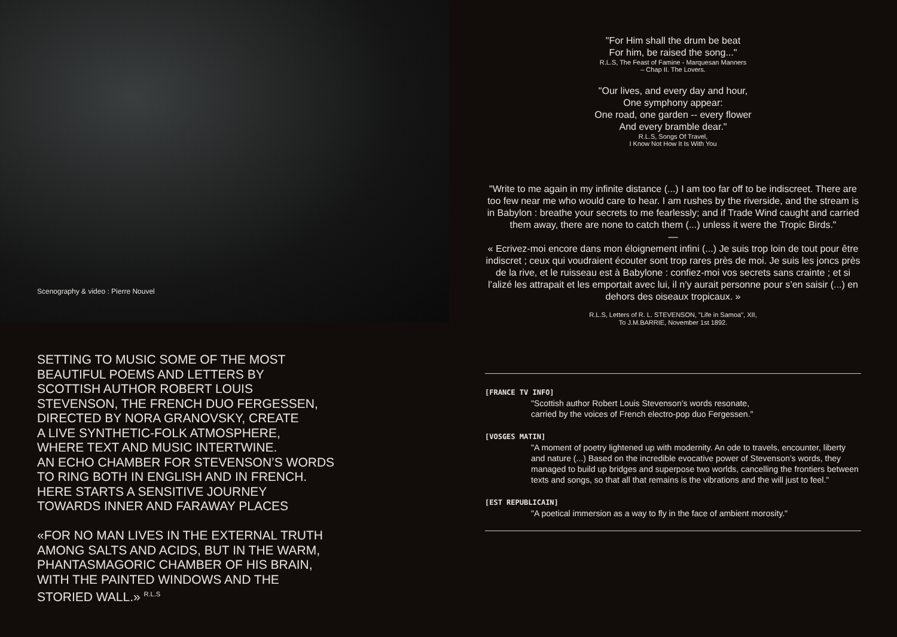Scenography & video : Pierre Nouvel
SETTING TO MUSIC SOME OF THE MOST
BEAUTIFUL POEMS AND LETTERS BY
SCOTTISH AUTHOR ROBERT LOUIS
STEVENSON, THE FRENCH DUO FERGESSEN,
DIRECTED BY NORA GRANOVSKY, CREATE
A LIVE SYNTHETIC-FOLK ATMOSPHERE,
WHERE TEXT AND MUSIC INTERTWINE.
AN ECHO CHAMBER FOR STEVENSON’S WORDS
TO RING BOTH IN ENGLISH AND IN FRENCH.
HERE STARTS A SENSITIVE JOURNEY
TOWARDS INNER AND FARAWAY PLACES
«FOR NO MAN LIVES IN THE EXTERNAL TRUTH
AMONG SALTS AND ACIDS, BUT IN THE WARM,
PHANTASMAGORIC CHAMBER OF HIS BRAIN,
WITH THE PAINTED WINDOWS AND THE
STORIED WALL.» <sup>R.L.S</sup>
"For Him shall the drum be beat
For him, be raised the song..."
R.L.S, The Feast of Famine - Marquesan Manners
– Chap II. The Lovers.
"Our lives, and every day and hour,
One symphony appear:
One road, one garden -- every flower
And every bramble dear."
R.L.S, Songs Of Travel,
I Know Not How It Is With You
"Write to me again in my infinite distance (...) I am too far off to be indiscreet. There are too few near me who would care to hear. I am rushes by the riverside, and the stream is in Babylon : breathe your secrets to me fearlessly; and if Trade Wind caught and carried them away, there are none to catch them (...) unless it were the Tropic Birds."
—
« Ecrivez-moi encore dans mon éloignement infini (...) Je suis trop loin de tout pour être indiscret ; ceux qui voudraient écouter sont trop rares près de moi. Je suis les joncs près de la rive, et le ruisseau est à Babylone : confiez-moi vos secrets sans crainte ; et si l’alizé les attrapait et les emportait avec lui, il n’y aurait personne pour s’en saisir (...) en dehors des oiseaux tropicaux. »
R.L.S, Letters of R. L. STEVENSON, "Life in Samoa", XII,
To J.M.BARRIE, November 1st 1892.
[FRANCE TV INFO]
"Scottish author Robert Louis Stevenson’s words resonate,
carried by the voices of French electro-pop duo Fergessen."
[VOSGES MATIN]
"A moment of poetry lightened up with modernity. An ode to travels, encounter, liberty and nature (...) Based on the incredible evocative power of Stevenson’s words, they managed to build up bridges and superpose two worlds, cancelling the frontiers between texts and songs, so that all that remains is the vibrations and the will just to feel."
[EST REPUBLICAIN]
"A poetical immersion as a way to fly in the face of ambient morosity."